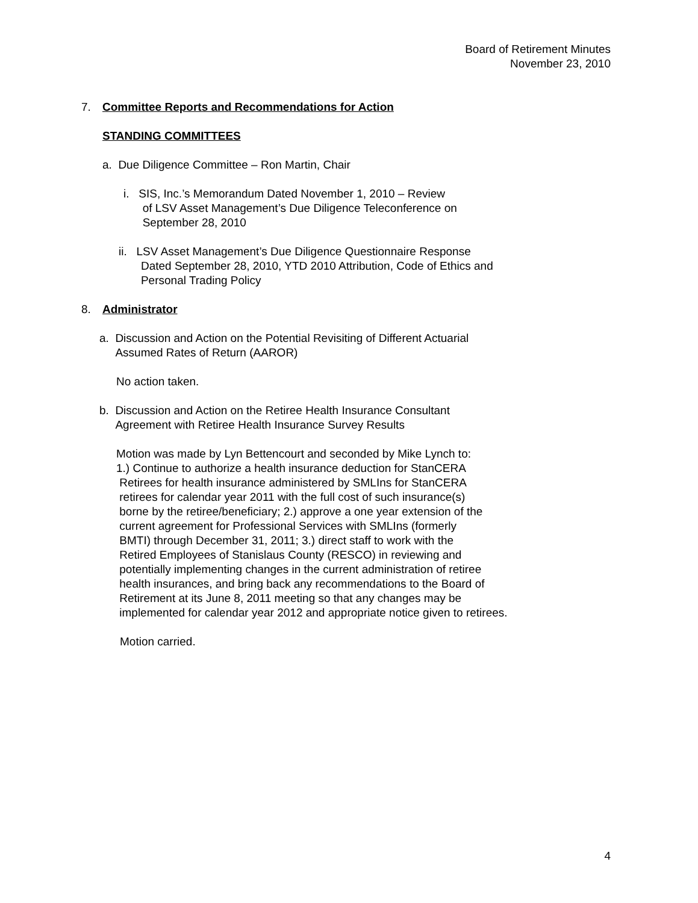Board of Retirement Minutes
November 23, 2010
7. Committee Reports and Recommendations for Action
STANDING COMMITTEES
a. Due Diligence Committee – Ron Martin, Chair
i. SIS, Inc.’s Memorandum Dated November 1, 2010 – Review
of LSV Asset Management’s Due Diligence Teleconference on
September 28, 2010
ii. LSV Asset Management’s Due Diligence Questionnaire Response
Dated September 28, 2010, YTD 2010 Attribution, Code of Ethics and
Personal Trading Policy
8. Administrator
a. Discussion and Action on the Potential Revisiting of Different Actuarial
Assumed Rates of Return (AAROR)
No action taken.
b. Discussion and Action on the Retiree Health Insurance Consultant
Agreement with Retiree Health Insurance Survey Results
Motion was made by Lyn Bettencourt and seconded by Mike Lynch to:
1.) Continue to authorize a health insurance deduction for StanCERA
Retirees for health insurance administered by SMLIns for StanCERA
retirees for calendar year 2011 with the full cost of such insurance(s)
borne by the retiree/beneficiary; 2.) approve a one year extension of the
current agreement for Professional Services with SMLIns (formerly
BMTI) through December 31, 2011; 3.) direct staff to work with the
Retired Employees of Stanislaus County (RESCO) in reviewing and
potentially implementing changes in the current administration of retiree
health insurances, and bring back any recommendations to the Board of
Retirement at its June 8, 2011 meeting so that any changes may be
implemented for calendar year 2012 and appropriate notice given to retirees.
Motion carried.
4